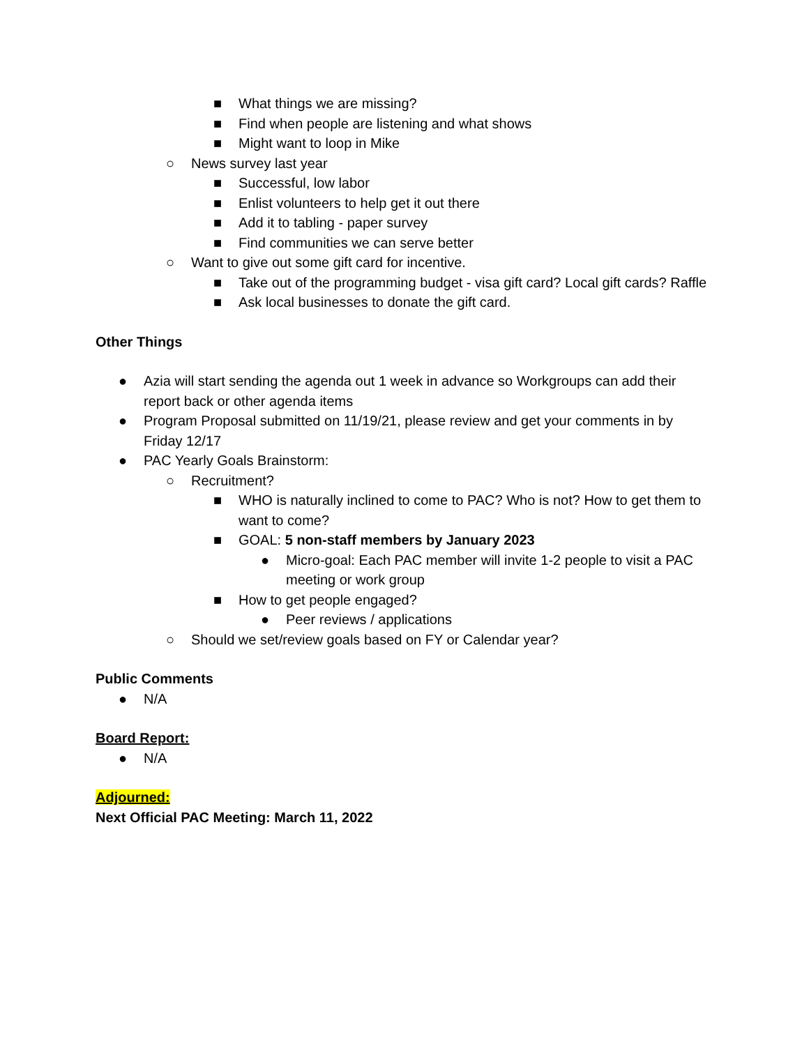■ What things we are missing?
■ Find when people are listening and what shows
■ Might want to loop in Mike
○ News survey last year
■ Successful, low labor
■ Enlist volunteers to help get it out there
■ Add it to tabling - paper survey
■ Find communities we can serve better
○ Want to give out some gift card for incentive.
■ Take out of the programming budget - visa gift card? Local gift cards? Raffle
■ Ask local businesses to donate the gift card.
Other Things
● Azia will start sending the agenda out 1 week in advance so Workgroups can add their report back or other agenda items
● Program Proposal submitted on 11/19/21, please review and get your comments in by Friday 12/17
● PAC Yearly Goals Brainstorm:
○ Recruitment?
■ WHO is naturally inclined to come to PAC? Who is not? How to get them to want to come?
■ GOAL: 5 non-staff members by January 2023
● Micro-goal: Each PAC member will invite 1-2 people to visit a PAC meeting or work group
■ How to get people engaged?
● Peer reviews / applications
○ Should we set/review goals based on FY or Calendar year?
Public Comments
● N/A
Board Report:
● N/A
Adjourned:
Next Official PAC Meeting: March 11, 2022